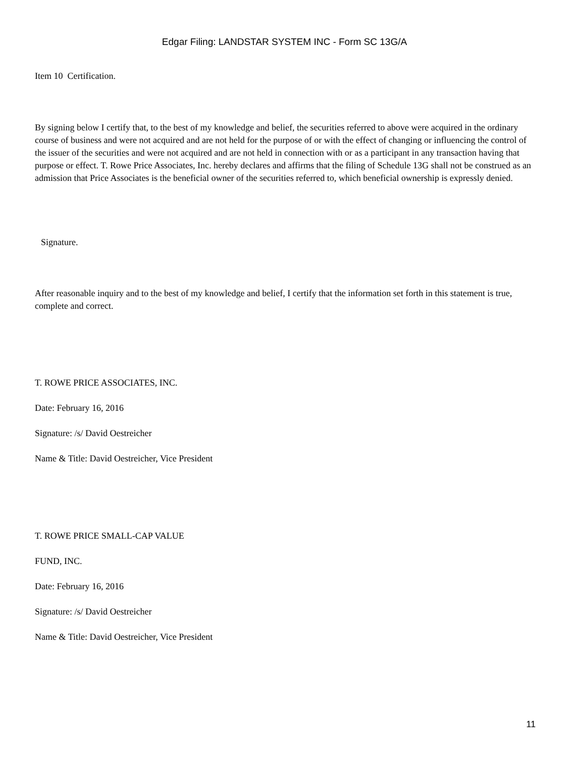Edgar Filing: LANDSTAR SYSTEM INC - Form SC 13G/A
Item 10 Certification.
By signing below I certify that, to the best of my knowledge and belief, the securities referred to above were acquired in the ordinary course of business and were not acquired and are not held for the purpose of or with the effect of changing or influencing the control of the issuer of the securities and were not acquired and are not held in connection with or as a participant in any transaction having that purpose or effect. T. Rowe Price Associates, Inc. hereby declares and affirms that the filing of Schedule 13G shall not be construed as an admission that Price Associates is the beneficial owner of the securities referred to, which beneficial ownership is expressly denied.
Signature.
After reasonable inquiry and to the best of my knowledge and belief, I certify that the information set forth in this statement is true, complete and correct.
T. ROWE PRICE ASSOCIATES, INC.
Date: February 16, 2016
Signature: /s/ David Oestreicher
Name & Title: David Oestreicher, Vice President
T. ROWE PRICE SMALL-CAP VALUE
FUND, INC.
Date: February 16, 2016
Signature: /s/ David Oestreicher
Name & Title: David Oestreicher, Vice President
11